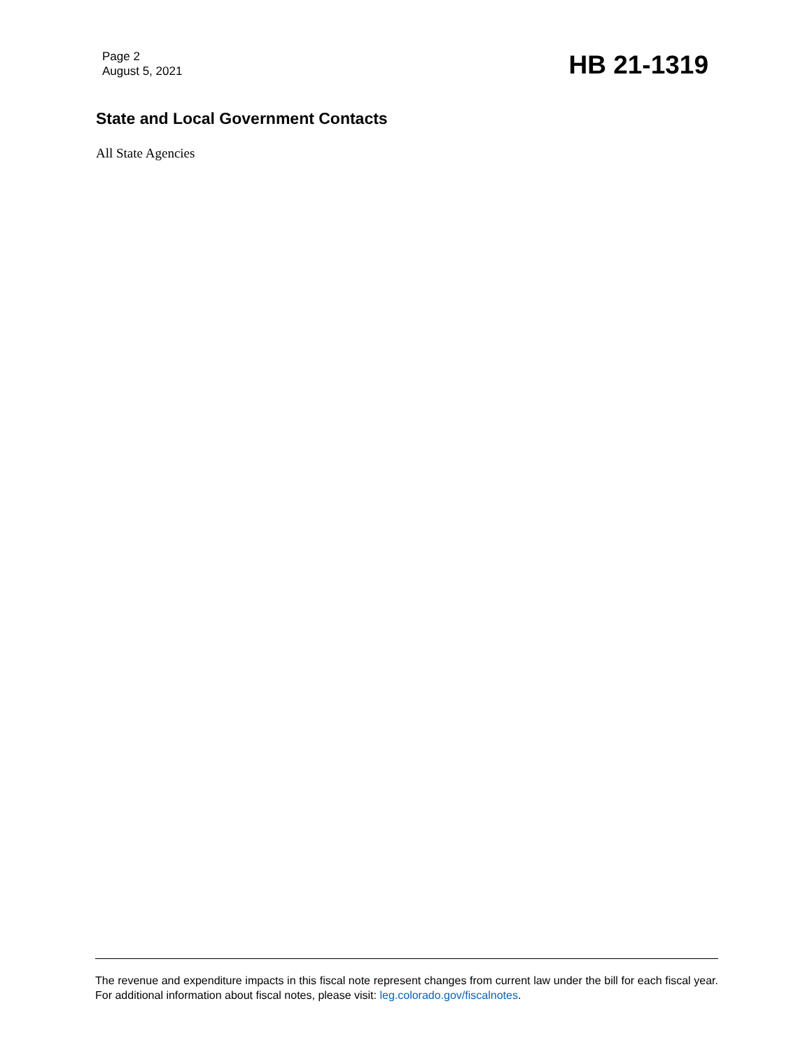Page 2
August 5, 2021
HB 21-1319
State and Local Government Contacts
All State Agencies
The revenue and expenditure impacts in this fiscal note represent changes from current law under the bill for each fiscal year. For additional information about fiscal notes, please visit: leg.colorado.gov/fiscalnotes.